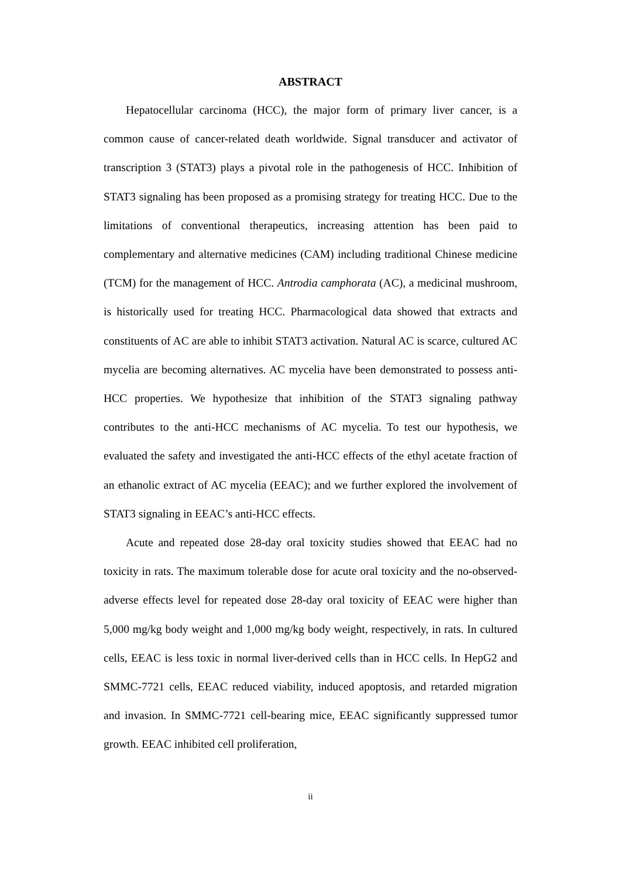ABSTRACT
Hepatocellular carcinoma (HCC), the major form of primary liver cancer, is a common cause of cancer-related death worldwide. Signal transducer and activator of transcription 3 (STAT3) plays a pivotal role in the pathogenesis of HCC. Inhibition of STAT3 signaling has been proposed as a promising strategy for treating HCC. Due to the limitations of conventional therapeutics, increasing attention has been paid to complementary and alternative medicines (CAM) including traditional Chinese medicine (TCM) for the management of HCC. Antrodia camphorata (AC), a medicinal mushroom, is historically used for treating HCC. Pharmacological data showed that extracts and constituents of AC are able to inhibit STAT3 activation. Natural AC is scarce, cultured AC mycelia are becoming alternatives. AC mycelia have been demonstrated to possess anti-HCC properties. We hypothesize that inhibition of the STAT3 signaling pathway contributes to the anti-HCC mechanisms of AC mycelia. To test our hypothesis, we evaluated the safety and investigated the anti-HCC effects of the ethyl acetate fraction of an ethanolic extract of AC mycelia (EEAC); and we further explored the involvement of STAT3 signaling in EEAC’s anti-HCC effects.
Acute and repeated dose 28-day oral toxicity studies showed that EEAC had no toxicity in rats. The maximum tolerable dose for acute oral toxicity and the no-observed-adverse effects level for repeated dose 28-day oral toxicity of EEAC were higher than 5,000 mg/kg body weight and 1,000 mg/kg body weight, respectively, in rats. In cultured cells, EEAC is less toxic in normal liver-derived cells than in HCC cells. In HepG2 and SMMC-7721 cells, EEAC reduced viability, induced apoptosis, and retarded migration and invasion. In SMMC-7721 cell-bearing mice, EEAC significantly suppressed tumor growth. EEAC inhibited cell proliferation,
ii